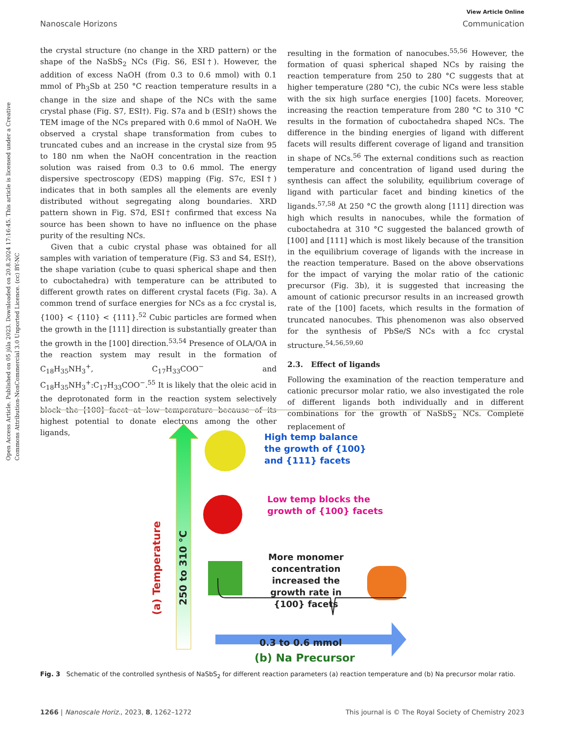View Article Online
Nanoscale Horizons Communication
Open Access Article. Published on 05 júla 2023. Downloaded on 20.8.2024 17:16:45. This article is licensed under a Creative Commons Attribution-NonCommercial 3.0 Unported Licence. (cc) BY-NC
the crystal structure (no change in the XRD pattern) or the shape of the NaSbS<sub>2</sub> NCs (Fig. S6, ESI†). However, the addition of excess NaOH (from 0.3 to 0.6 mmol) with 0.1 mmol of Ph<sub>3</sub>Sb at 250 °C reaction temperature results in a change in the size and shape of the NCs with the same crystal phase (Fig. S7, ESI†). Fig. S7a and b (ESI†) shows the TEM image of the NCs prepared with 0.6 mmol of NaOH. We observed a crystal shape transformation from cubes to truncated cubes and an increase in the crystal size from 95 to 180 nm when the NaOH concentration in the reaction solution was raised from 0.3 to 0.6 mmol. The energy dispersive spectroscopy (EDS) mapping (Fig. S7c, ESI†) indicates that in both samples all the elements are evenly distributed without segregating along boundaries. XRD pattern shown in Fig. S7d, ESI† confirmed that excess Na source has been shown to have no influence on the phase purity of the resulting NCs.
Given that a cubic crystal phase was obtained for all samples with variation of temperature (Fig. S3 and S4, ESI†), the shape variation (cube to quasi spherical shape and then to cuboctahedra) with temperature can be attributed to different growth rates on different crystal facets (Fig. 3a). A common trend of surface energies for NCs as a fcc crystal is, {100} < {110} < {111}.<sup>52</sup> Cubic particles are formed when the growth in the [111] direction is substantially greater than the growth in the [100] direction.<sup>53,54</sup> Presence of OLA/OA in the reaction system may result in the formation of C<sub>18</sub>H<sub>35</sub>NH<sub>3</sub><sup>+</sup>, C<sub>17</sub>H<sub>33</sub>COO<sup>−</sup> and C<sub>18</sub>H<sub>35</sub>NH<sub>3</sub><sup>+</sup>:C<sub>17</sub>H<sub>33</sub>COO<sup>−</sup>.<sup>55</sup> It is likely that the oleic acid in the deprotonated form in the reaction system selectively block the [100] facet at low temperature because of its highest potential to donate electrons among the other ligands,
resulting in the formation of nanocubes.<sup>55,56</sup> However, the formation of quasi spherical shaped NCs by raising the reaction temperature from 250 to 280 °C suggests that at higher temperature (280 °C), the cubic NCs were less stable with the six high surface energies [100] facets. Moreover, increasing the reaction temperature from 280 °C to 310 °C results in the formation of cuboctahedra shaped NCs. The difference in the binding energies of ligand with different facets will results different coverage of ligand and transition in shape of NCs.<sup>56</sup> The external conditions such as reaction temperature and concentration of ligand used during the synthesis can affect the solubility, equilibrium coverage of ligand with particular facet and binding kinetics of the ligands.<sup>57,58</sup> At 250 °C the growth along [111] direction was high which results in nanocubes, while the formation of cuboctahedra at 310 °C suggested the balanced growth of [100] and [111] which is most likely because of the transition in the equilibrium coverage of ligands with the increase in the reaction temperature. Based on the above observations for the impact of varying the molar ratio of the cationic precursor (Fig. 3b), it is suggested that increasing the amount of cationic precursor results in an increased growth rate of the [100] facets, which results in the formation of truncated nanocubes. This phenomenon was also observed for the synthesis of PbSe/S NCs with a fcc crystal structure.<sup>54,56,59,60</sup>
2.3. Effect of ligands
Following the examination of the reaction temperature and cationic precursor molar ratio, we also investigated the role of different ligands both individually and in different combinations for the growth of NaSbS<sub>2</sub> NCs. Complete replacement of
(a) Temperature
250 to 310 °C
High temp balance
the growth of {100}
and {111} facets
Low temp blocks the
growth of {100} facets
More monomer concentration increased the growth rate in {100} facets
0.3 to 0.6 mmol
(b) Na Precursor
Fig. 3 Schematic of the controlled synthesis of NaSbS<sub>2</sub> for different reaction parameters (a) reaction temperature and (b) Na precursor molar ratio.
1266 | Nanoscale Horiz., 2023, 8, 1262–1272 This journal is © The Royal Society of Chemistry 2023